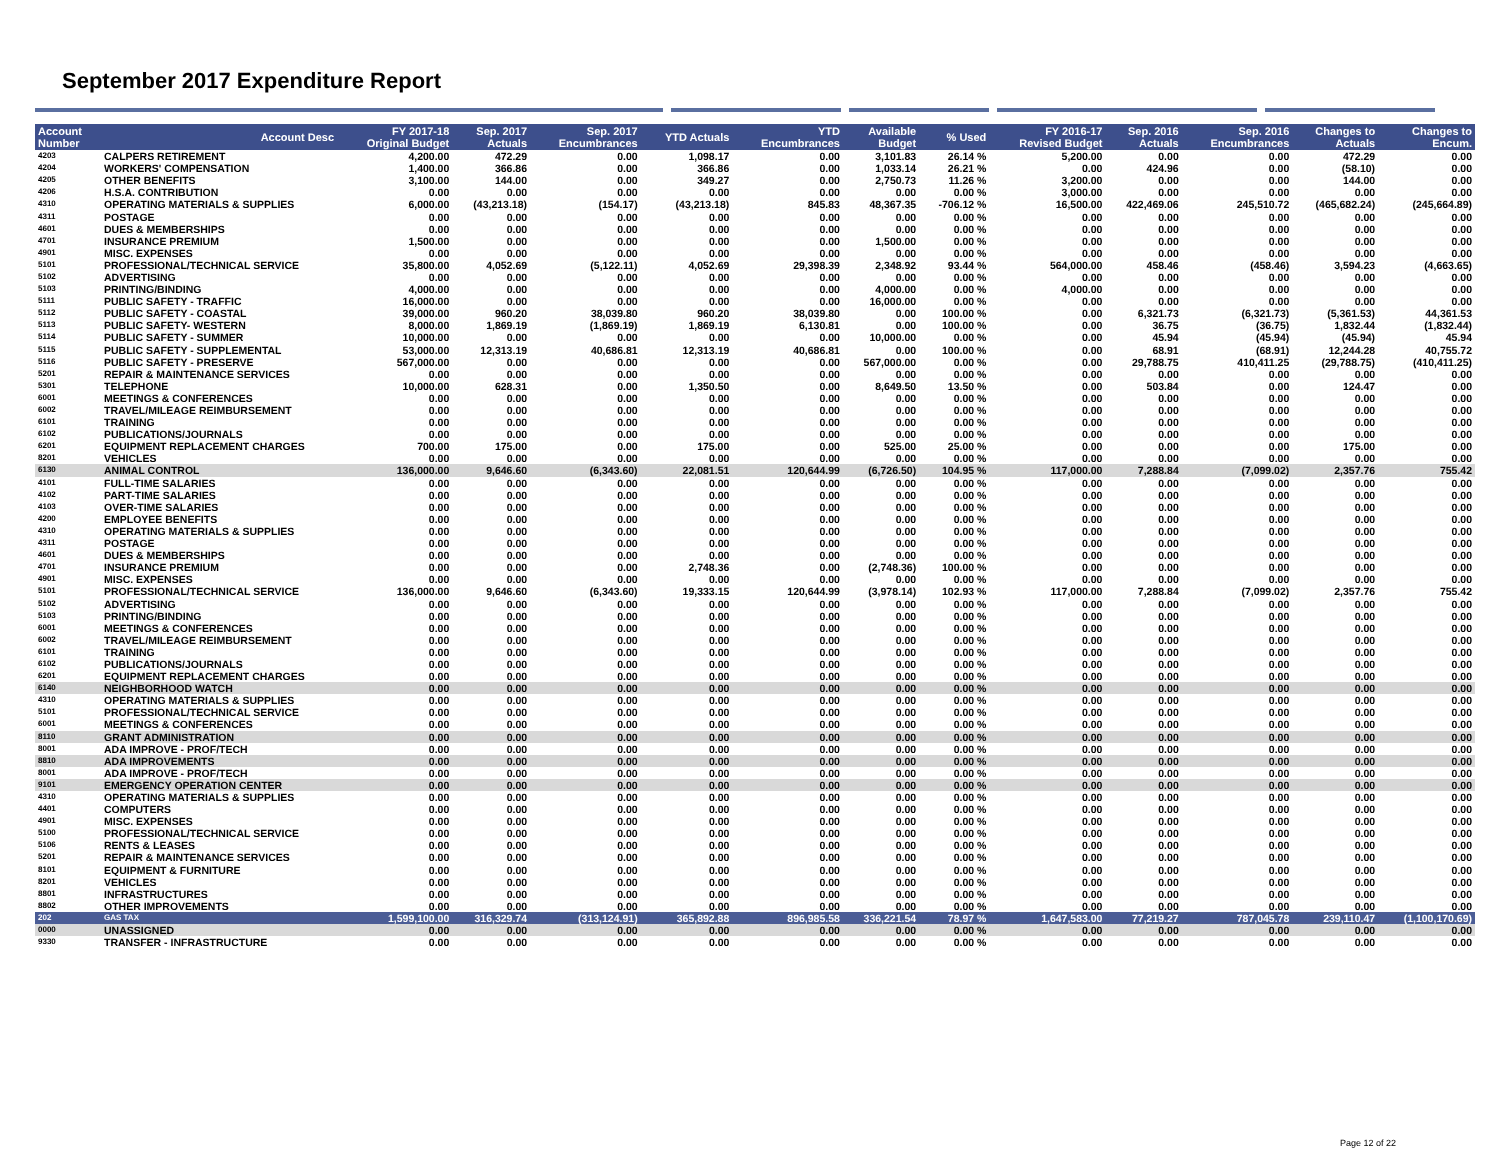September 2017 Expenditure Report
| Account Number | Account Desc | FY 2017-18 Original Budget | Sep. 2017 Actuals | Sep. 2017 Encumbrances | YTD Actuals | YTD Encumbrances | Available Budget | % Used | FY 2016-17 Revised Budget | Sep. 2016 Actuals | Sep. 2016 Encumbrances | Changes to Actuals | Changes to Encum. |
| --- | --- | --- | --- | --- | --- | --- | --- | --- | --- | --- | --- | --- | --- |
| 4203 | CALPERS RETIREMENT | 4,200.00 | 472.29 | 0.00 | 1,098.17 | 0.00 | 3,101.83 | 26.14 % | 5,200.00 | 0.00 | 0.00 | 472.29 | 0.00 |
| 4204 | WORKERS' COMPENSATION | 1,400.00 | 366.86 | 0.00 | 366.86 | 0.00 | 1,033.14 | 26.21 % | 0.00 | 424.96 | 0.00 | (58.10) | 0.00 |
| 4205 | OTHER BENEFITS | 3,100.00 | 144.00 | 0.00 | 349.27 | 0.00 | 2,750.73 | 11.26 % | 3,200.00 | 0.00 | 0.00 | 144.00 | 0.00 |
| 4206 | H.S.A. CONTRIBUTION | 0.00 | 0.00 | 0.00 | 0.00 | 0.00 | 0.00 | 0.00 % | 3,000.00 | 0.00 | 0.00 | 0.00 | 0.00 |
| 4310 | OPERATING MATERIALS & SUPPLIES | 6,000.00 | (43,213.18) | (154.17) | (43,213.18) | 845.83 | 48,367.35 | -706.12 % | 16,500.00 | 422,469.06 | 245,510.72 | (465,682.24) | (245,664.89) |
| 4311 | POSTAGE | 0.00 | 0.00 | 0.00 | 0.00 | 0.00 | 0.00 | 0.00 % | 0.00 | 0.00 | 0.00 | 0.00 | 0.00 |
| 4601 | DUES & MEMBERSHIPS | 0.00 | 0.00 | 0.00 | 0.00 | 0.00 | 0.00 | 0.00 % | 0.00 | 0.00 | 0.00 | 0.00 | 0.00 |
| 4701 | INSURANCE PREMIUM | 1,500.00 | 0.00 | 0.00 | 0.00 | 0.00 | 1,500.00 | 0.00 % | 0.00 | 0.00 | 0.00 | 0.00 | 0.00 |
| 4901 | MISC. EXPENSES | 0.00 | 0.00 | 0.00 | 0.00 | 0.00 | 0.00 | 0.00 % | 0.00 | 0.00 | 0.00 | 0.00 | 0.00 |
| 5101 | PROFESSIONAL/TECHNICAL SERVICE | 35,800.00 | 4,052.69 | (5,122.11) | 4,052.69 | 29,398.39 | 2,348.92 | 93.44 % | 564,000.00 | 458.46 | (458.46) | 3,594.23 | (4,663.65) |
| 5102 | ADVERTISING | 0.00 | 0.00 | 0.00 | 0.00 | 0.00 | 0.00 | 0.00 % | 0.00 | 0.00 | 0.00 | 0.00 | 0.00 |
| 5103 | PRINTING/BINDING | 4,000.00 | 0.00 | 0.00 | 0.00 | 0.00 | 4,000.00 | 0.00 % | 4,000.00 | 0.00 | 0.00 | 0.00 | 0.00 |
| 5111 | PUBLIC SAFETY - TRAFFIC | 16,000.00 | 0.00 | 0.00 | 0.00 | 0.00 | 16,000.00 | 0.00 % | 0.00 | 0.00 | 0.00 | 0.00 | 0.00 |
| 5112 | PUBLIC SAFETY - COASTAL | 39,000.00 | 960.20 | 38,039.80 | 960.20 | 38,039.80 | 0.00 | 100.00 % | 0.00 | 6,321.73 | (6,321.73) | (5,361.53) | 44,361.53 |
| 5113 | PUBLIC SAFETY- WESTERN | 8,000.00 | 1,869.19 | (1,869.19) | 1,869.19 | 6,130.81 | 0.00 | 100.00 % | 0.00 | 36.75 | (36.75) | 1,832.44 | (1,832.44) |
| 5114 | PUBLIC SAFETY - SUMMER | 10,000.00 | 0.00 | 0.00 | 0.00 | 0.00 | 10,000.00 | 0.00 % | 0.00 | 45.94 | (45.94) | (45.94) | 45.94 |
| 5115 | PUBLIC SAFETY - SUPPLEMENTAL | 53,000.00 | 12,313.19 | 40,686.81 | 12,313.19 | 40,686.81 | 0.00 | 100.00 % | 0.00 | 68.91 | (68.91) | 12,244.28 | 40,755.72 |
| 5116 | PUBLIC SAFETY - PRESERVE | 567,000.00 | 0.00 | 0.00 | 0.00 | 0.00 | 567,000.00 | 0.00 % | 0.00 | 29,788.75 | 410,411.25 | (29,788.75) | (410,411.25) |
| 5201 | REPAIR & MAINTENANCE SERVICES | 0.00 | 0.00 | 0.00 | 0.00 | 0.00 | 0.00 | 0.00 % | 0.00 | 0.00 | 0.00 | 0.00 | 0.00 |
| 5301 | TELEPHONE | 10,000.00 | 628.31 | 0.00 | 1,350.50 | 0.00 | 8,649.50 | 13.50 % | 0.00 | 503.84 | 0.00 | 124.47 | 0.00 |
| 6001 | MEETINGS & CONFERENCES | 0.00 | 0.00 | 0.00 | 0.00 | 0.00 | 0.00 | 0.00 % | 0.00 | 0.00 | 0.00 | 0.00 | 0.00 |
| 6002 | TRAVEL/MILEAGE REIMBURSEMENT | 0.00 | 0.00 | 0.00 | 0.00 | 0.00 | 0.00 | 0.00 % | 0.00 | 0.00 | 0.00 | 0.00 | 0.00 |
| 6101 | TRAINING | 0.00 | 0.00 | 0.00 | 0.00 | 0.00 | 0.00 | 0.00 % | 0.00 | 0.00 | 0.00 | 0.00 | 0.00 |
| 6102 | PUBLICATIONS/JOURNALS | 0.00 | 0.00 | 0.00 | 0.00 | 0.00 | 0.00 | 0.00 % | 0.00 | 0.00 | 0.00 | 0.00 | 0.00 |
| 6201 | EQUIPMENT REPLACEMENT CHARGES | 700.00 | 175.00 | 0.00 | 175.00 | 0.00 | 525.00 | 25.00 % | 0.00 | 0.00 | 0.00 | 175.00 | 0.00 |
| 8201 | VEHICLES | 0.00 | 0.00 | 0.00 | 0.00 | 0.00 | 0.00 | 0.00 % | 0.00 | 0.00 | 0.00 | 0.00 | 0.00 |
| 6130 | ANIMAL CONTROL | 136,000.00 | 9,646.60 | (6,343.60) | 22,081.51 | 120,644.99 | (6,726.50) | 104.95 % | 117,000.00 | 7,288.84 | (7,099.02) | 2,357.76 | 755.42 |
| 4101 | FULL-TIME SALARIES | 0.00 | 0.00 | 0.00 | 0.00 | 0.00 | 0.00 | 0.00 % | 0.00 | 0.00 | 0.00 | 0.00 | 0.00 |
| 4102 | PART-TIME SALARIES | 0.00 | 0.00 | 0.00 | 0.00 | 0.00 | 0.00 | 0.00 % | 0.00 | 0.00 | 0.00 | 0.00 | 0.00 |
| 4103 | OVER-TIME SALARIES | 0.00 | 0.00 | 0.00 | 0.00 | 0.00 | 0.00 | 0.00 % | 0.00 | 0.00 | 0.00 | 0.00 | 0.00 |
| 4200 | EMPLOYEE BENEFITS | 0.00 | 0.00 | 0.00 | 0.00 | 0.00 | 0.00 | 0.00 % | 0.00 | 0.00 | 0.00 | 0.00 | 0.00 |
| 4310 | OPERATING MATERIALS & SUPPLIES | 0.00 | 0.00 | 0.00 | 0.00 | 0.00 | 0.00 | 0.00 % | 0.00 | 0.00 | 0.00 | 0.00 | 0.00 |
| 4311 | POSTAGE | 0.00 | 0.00 | 0.00 | 0.00 | 0.00 | 0.00 | 0.00 % | 0.00 | 0.00 | 0.00 | 0.00 | 0.00 |
| 4601 | DUES & MEMBERSHIPS | 0.00 | 0.00 | 0.00 | 0.00 | 0.00 | 0.00 | 0.00 % | 0.00 | 0.00 | 0.00 | 0.00 | 0.00 |
| 4701 | INSURANCE PREMIUM | 0.00 | 0.00 | 0.00 | 2,748.36 | 0.00 | (2,748.36) | 100.00 % | 0.00 | 0.00 | 0.00 | 0.00 | 0.00 |
| 4901 | MISC. EXPENSES | 0.00 | 0.00 | 0.00 | 0.00 | 0.00 | 0.00 | 0.00 % | 0.00 | 0.00 | 0.00 | 0.00 | 0.00 |
| 5101 | PROFESSIONAL/TECHNICAL SERVICE | 136,000.00 | 9,646.60 | (6,343.60) | 19,333.15 | 120,644.99 | (3,978.14) | 102.93 % | 117,000.00 | 7,288.84 | (7,099.02) | 2,357.76 | 755.42 |
| 5102 | ADVERTISING | 0.00 | 0.00 | 0.00 | 0.00 | 0.00 | 0.00 | 0.00 % | 0.00 | 0.00 | 0.00 | 0.00 | 0.00 |
| 5103 | PRINTING/BINDING | 0.00 | 0.00 | 0.00 | 0.00 | 0.00 | 0.00 | 0.00 % | 0.00 | 0.00 | 0.00 | 0.00 | 0.00 |
| 6001 | MEETINGS & CONFERENCES | 0.00 | 0.00 | 0.00 | 0.00 | 0.00 | 0.00 | 0.00 % | 0.00 | 0.00 | 0.00 | 0.00 | 0.00 |
| 6002 | TRAVEL/MILEAGE REIMBURSEMENT | 0.00 | 0.00 | 0.00 | 0.00 | 0.00 | 0.00 | 0.00 % | 0.00 | 0.00 | 0.00 | 0.00 | 0.00 |
| 6101 | TRAINING | 0.00 | 0.00 | 0.00 | 0.00 | 0.00 | 0.00 | 0.00 % | 0.00 | 0.00 | 0.00 | 0.00 | 0.00 |
| 6102 | PUBLICATIONS/JOURNALS | 0.00 | 0.00 | 0.00 | 0.00 | 0.00 | 0.00 | 0.00 % | 0.00 | 0.00 | 0.00 | 0.00 | 0.00 |
| 6201 | EQUIPMENT REPLACEMENT CHARGES | 0.00 | 0.00 | 0.00 | 0.00 | 0.00 | 0.00 | 0.00 % | 0.00 | 0.00 | 0.00 | 0.00 | 0.00 |
| 6140 | NEIGHBORHOOD WATCH | 0.00 | 0.00 | 0.00 | 0.00 | 0.00 | 0.00 | 0.00 % | 0.00 | 0.00 | 0.00 | 0.00 | 0.00 |
| 4310 | OPERATING MATERIALS & SUPPLIES | 0.00 | 0.00 | 0.00 | 0.00 | 0.00 | 0.00 | 0.00 % | 0.00 | 0.00 | 0.00 | 0.00 | 0.00 |
| 5101 | PROFESSIONAL/TECHNICAL SERVICE | 0.00 | 0.00 | 0.00 | 0.00 | 0.00 | 0.00 | 0.00 % | 0.00 | 0.00 | 0.00 | 0.00 | 0.00 |
| 6001 | MEETINGS & CONFERENCES | 0.00 | 0.00 | 0.00 | 0.00 | 0.00 | 0.00 | 0.00 % | 0.00 | 0.00 | 0.00 | 0.00 | 0.00 |
| 8110 | GRANT ADMINISTRATION | 0.00 | 0.00 | 0.00 | 0.00 | 0.00 | 0.00 | 0.00 % | 0.00 | 0.00 | 0.00 | 0.00 | 0.00 |
| 8001 | ADA IMPROVE - PROF/TECH | 0.00 | 0.00 | 0.00 | 0.00 | 0.00 | 0.00 | 0.00 % | 0.00 | 0.00 | 0.00 | 0.00 | 0.00 |
| 8810 | ADA IMPROVEMENTS | 0.00 | 0.00 | 0.00 | 0.00 | 0.00 | 0.00 | 0.00 % | 0.00 | 0.00 | 0.00 | 0.00 | 0.00 |
| 8001 | ADA IMPROVE - PROF/TECH | 0.00 | 0.00 | 0.00 | 0.00 | 0.00 | 0.00 | 0.00 % | 0.00 | 0.00 | 0.00 | 0.00 | 0.00 |
| 9101 | EMERGENCY OPERATION CENTER | 0.00 | 0.00 | 0.00 | 0.00 | 0.00 | 0.00 | 0.00 % | 0.00 | 0.00 | 0.00 | 0.00 | 0.00 |
| 4310 | OPERATING MATERIALS & SUPPLIES | 0.00 | 0.00 | 0.00 | 0.00 | 0.00 | 0.00 | 0.00 % | 0.00 | 0.00 | 0.00 | 0.00 | 0.00 |
| 4401 | COMPUTERS | 0.00 | 0.00 | 0.00 | 0.00 | 0.00 | 0.00 | 0.00 % | 0.00 | 0.00 | 0.00 | 0.00 | 0.00 |
| 4901 | MISC. EXPENSES | 0.00 | 0.00 | 0.00 | 0.00 | 0.00 | 0.00 | 0.00 % | 0.00 | 0.00 | 0.00 | 0.00 | 0.00 |
| 5100 | PROFESSIONAL/TECHNICAL SERVICE | 0.00 | 0.00 | 0.00 | 0.00 | 0.00 | 0.00 | 0.00 % | 0.00 | 0.00 | 0.00 | 0.00 | 0.00 |
| 5106 | RENTS & LEASES | 0.00 | 0.00 | 0.00 | 0.00 | 0.00 | 0.00 | 0.00 % | 0.00 | 0.00 | 0.00 | 0.00 | 0.00 |
| 5201 | REPAIR & MAINTENANCE SERVICES | 0.00 | 0.00 | 0.00 | 0.00 | 0.00 | 0.00 | 0.00 % | 0.00 | 0.00 | 0.00 | 0.00 | 0.00 |
| 8101 | EQUIPMENT & FURNITURE | 0.00 | 0.00 | 0.00 | 0.00 | 0.00 | 0.00 | 0.00 % | 0.00 | 0.00 | 0.00 | 0.00 | 0.00 |
| 8201 | VEHICLES | 0.00 | 0.00 | 0.00 | 0.00 | 0.00 | 0.00 | 0.00 % | 0.00 | 0.00 | 0.00 | 0.00 | 0.00 |
| 8801 | INFRASTRUCTURES | 0.00 | 0.00 | 0.00 | 0.00 | 0.00 | 0.00 | 0.00 % | 0.00 | 0.00 | 0.00 | 0.00 | 0.00 |
| 8802 | OTHER IMPROVEMENTS | 0.00 | 0.00 | 0.00 | 0.00 | 0.00 | 0.00 | 0.00 % | 0.00 | 0.00 | 0.00 | 0.00 | 0.00 |
| 202 | GAS TAX | 1,599,100.00 | 316,329.74 | (313,124.91) | 365,892.88 | 896,985.58 | 336,221.54 | 78.97 % | 1,647,583.00 | 77,219.27 | 787,045.78 | 239,110.47 | (1,100,170.69) |
| 0000 | UNASSIGNED | 0.00 | 0.00 | 0.00 | 0.00 | 0.00 | 0.00 | 0.00 % | 0.00 | 0.00 | 0.00 | 0.00 | 0.00 |
| 9330 | TRANSFER - INFRASTRUCTURE | 0.00 | 0.00 | 0.00 | 0.00 | 0.00 | 0.00 | 0.00 % | 0.00 | 0.00 | 0.00 | 0.00 | 0.00 |
Page 12 of 22